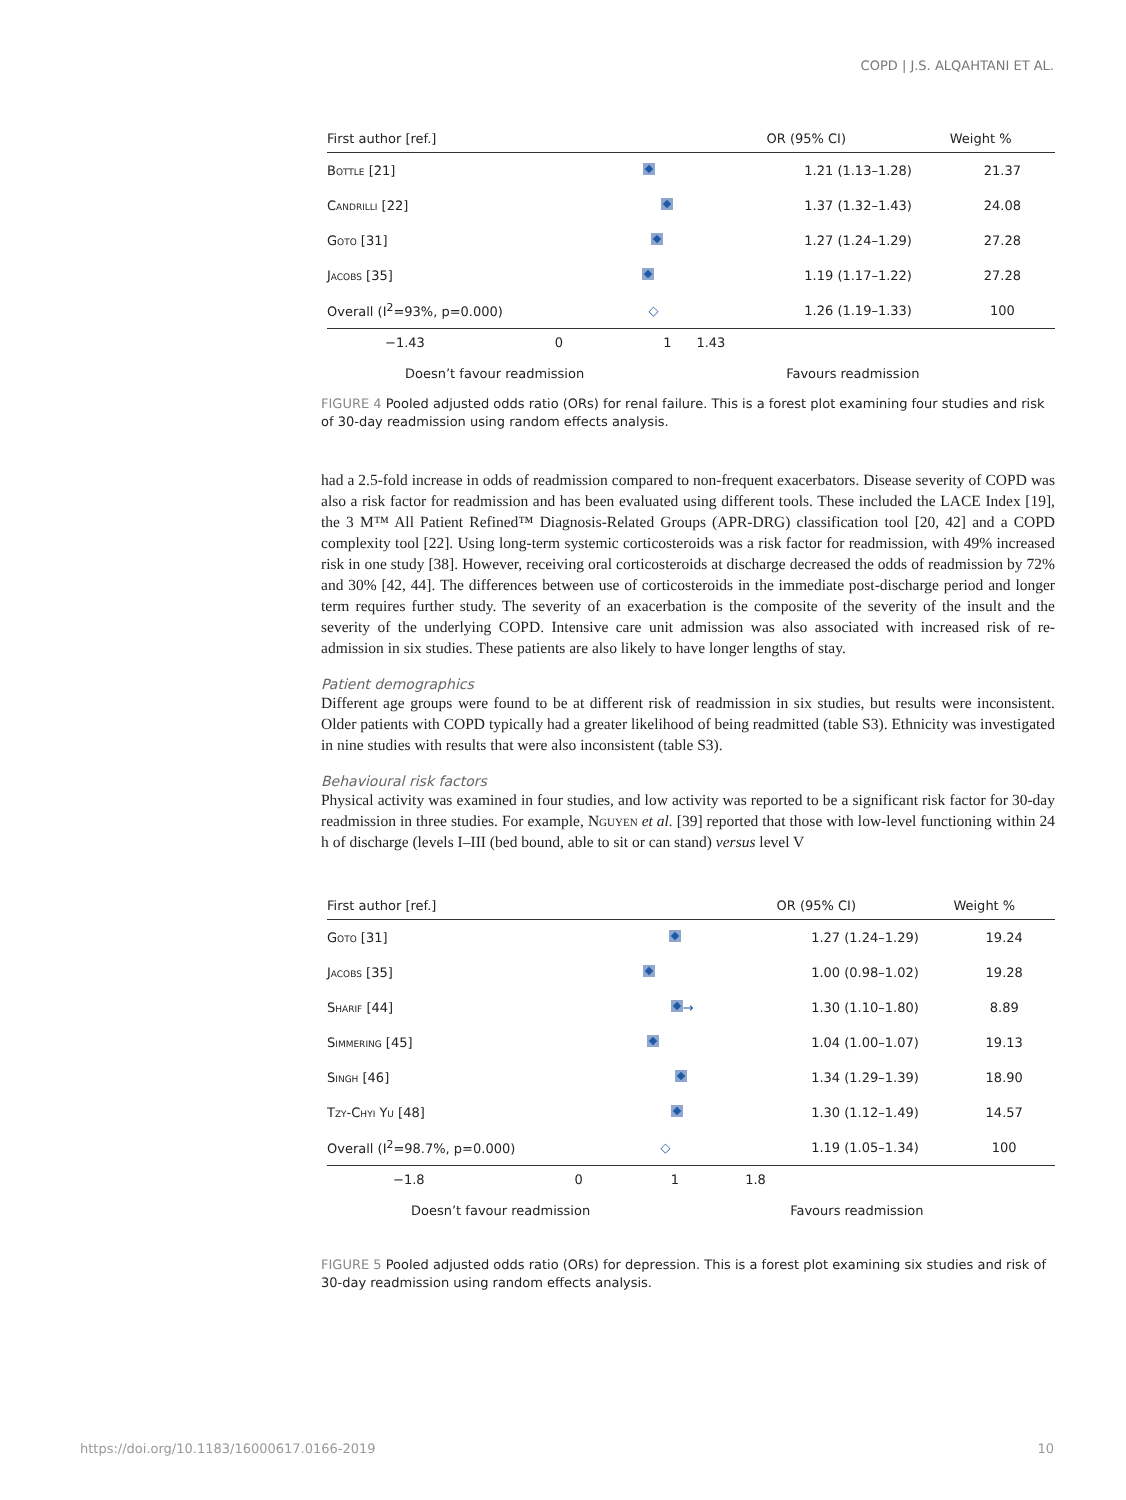COPD | J.S. ALQAHTANI ET AL.
| First author [ref.] | | OR (95% CI) | Weight % |
| --- | --- | --- | --- |
| Bottle [21] | | 1.21 (1.13–1.28) | 21.37 |
| Candrilli [22] | | 1.37 (1.32–1.43) | 24.08 |
| Goto [31] | | 1.27 (1.24–1.29) | 27.28 |
| Jacobs [35] | | 1.19 (1.17–1.22) | 27.28 |
| Overall (I<sup>2</sup>=93%, p=0.000) | ◇ | 1.26 (1.19–1.33) | 100 |
−1.43 0 1 1.43
Doesn’t favour readmission Favours readmission
FIGURE 4 Pooled adjusted odds ratio (ORs) for renal failure. This is a forest plot examining four studies and risk of 30-day readmission using random effects analysis.
had a 2.5-fold increase in odds of readmission compared to non-frequent exacerbators. Disease severity of COPD was also a risk factor for readmission and has been evaluated using different tools. These included the LACE Index [19], the 3 M™ All Patient Refined™ Diagnosis-Related Groups (APR-DRG) classification tool [20, 42] and a COPD complexity tool [22]. Using long-term systemic corticosteroids was a risk factor for readmission, with 49% increased risk in one study [38]. However, receiving oral corticosteroids at discharge decreased the odds of readmission by 72% and 30% [42, 44]. The differences between use of corticosteroids in the immediate post-discharge period and longer term requires further study. The severity of an exacerbation is the composite of the severity of the insult and the severity of the underlying COPD. Intensive care unit admission was also associated with increased risk of re-admission in six studies. These patients are also likely to have longer lengths of stay.
Patient demographics
Different age groups were found to be at different risk of readmission in six studies, but results were inconsistent. Older patients with COPD typically had a greater likelihood of being readmitted (table S3). Ethnicity was investigated in nine studies with results that were also inconsistent (table S3).
Behavioural risk factors
Physical activity was examined in four studies, and low activity was reported to be a significant risk factor for 30-day readmission in three studies. For example, Nguyen et al. [39] reported that those with low-level functioning within 24 h of discharge (levels I–III (bed bound, able to sit or can stand) versus level V
| First author [ref.] | | OR (95% CI) | Weight % |
| --- | --- | --- | --- |
| Goto [31] | | 1.27 (1.24–1.29) | 19.24 |
| Jacobs [35] | | 1.00 (0.98–1.02) | 19.28 |
| Sharif [44] | → | 1.30 (1.10–1.80) | 8.89 |
| Simmering [45] | | 1.04 (1.00–1.07) | 19.13 |
| Singh [46] | | 1.34 (1.29–1.39) | 18.90 |
| Tzy-Chyi Yu [48] | | 1.30 (1.12–1.49) | 14.57 |
| Overall (I<sup>2</sup>=98.7%, p=0.000) | ◇ | 1.19 (1.05–1.34) | 100 |
−1.8 0 1 1.8
Doesn’t favour readmission Favours readmission
FIGURE 5 Pooled adjusted odds ratio (ORs) for depression. This is a forest plot examining six studies and risk of 30-day readmission using random effects analysis.
https://doi.org/10.1183/16000617.0166-2019 10